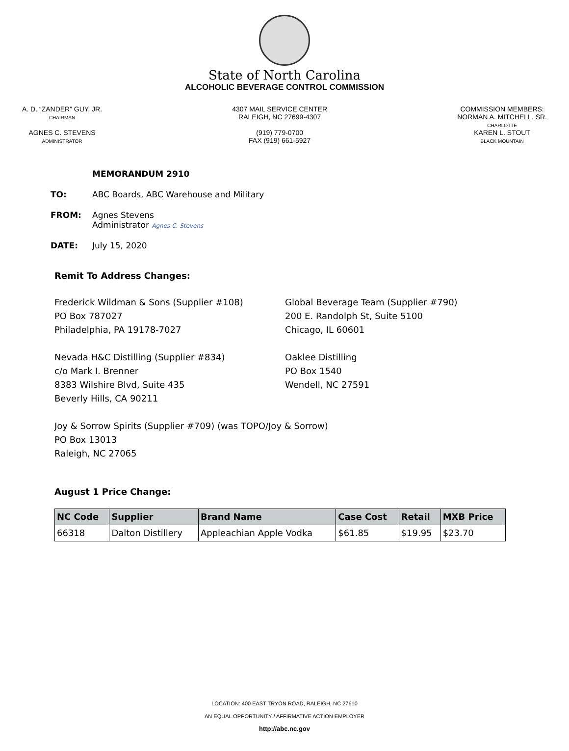State of North Carolina
ALCOHOLIC BEVERAGE CONTROL COMMISSION
A. D. “ZANDER” GUY, JR.
CHAIRMAN
AGNES C. STEVENS
ADMINISTRATOR
4307 MAIL SERVICE CENTER
RALEIGH, NC 27699-4307
(919) 779-0700
FAX (919) 661-5927
COMMISSION MEMBERS:
NORMAN A. MITCHELL, SR.
CHARLOTTE
KAREN L. STOUT
BLACK MOUNTAIN
MEMORANDUM 2910
TO: ABC Boards, ABC Warehouse and Military
FROM: Agnes Stevens
Administrator Agnes C. Stevens
DATE: July 15, 2020
Remit To Address Changes:
Frederick Wildman & Sons (Supplier #108)
PO Box 787027
Philadelphia, PA 19178-7027
Global Beverage Team (Supplier #790)
200 E. Randolph St, Suite 5100
Chicago, IL 60601
Nevada H&C Distilling (Supplier #834)
c/o Mark I. Brenner
8383 Wilshire Blvd, Suite 435
Beverly Hills, CA 90211
Oaklee Distilling
PO Box 1540
Wendell, NC 27591
Joy & Sorrow Spirits (Supplier #709) (was TOPO/Joy & Sorrow)
PO Box 13013
Raleigh, NC 27065
August 1 Price Change:
| NC Code | Supplier | Brand Name | Case Cost | Retail | MXB Price |
| --- | --- | --- | --- | --- | --- |
| 66318 | Dalton Distillery | Appleachian Apple Vodka | $61.85 | $19.95 | $23.70 |
LOCATION: 400 EAST TRYON ROAD, RALEIGH, NC 27610
AN EQUAL OPPORTUNITY / AFFIRMATIVE ACTION EMPLOYER
http://abc.nc.gov